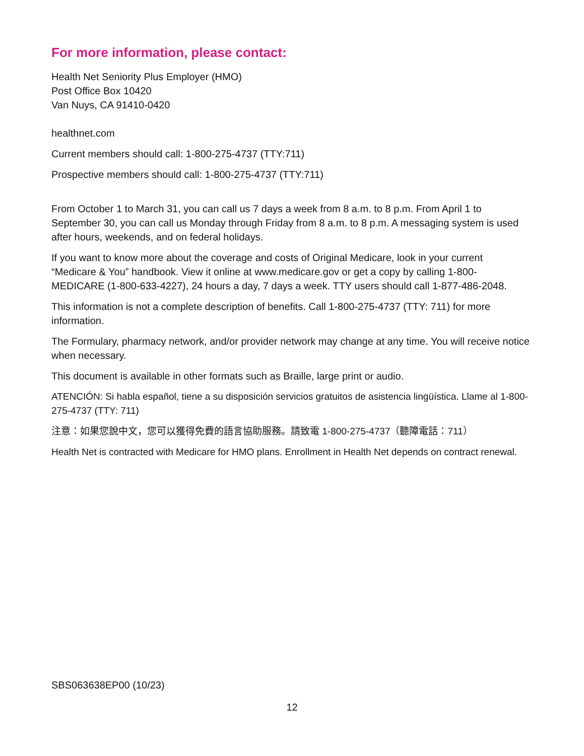For more information, please contact:
Health Net Seniority Plus Employer (HMO)
Post Office Box 10420
Van Nuys, CA 91410-0420
healthnet.com
Current members should call: 1-800-275-4737 (TTY:711)
Prospective members should call: 1-800-275-4737 (TTY:711)
From October 1 to March 31, you can call us 7 days a week from 8 a.m. to 8 p.m. From April 1 to September 30, you can call us Monday through Friday from 8 a.m. to 8 p.m. A messaging system is used after hours, weekends, and on federal holidays.
If you want to know more about the coverage and costs of Original Medicare, look in your current “Medicare & You” handbook. View it online at www.medicare.gov or get a copy by calling 1-800-MEDICARE (1-800-633-4227), 24 hours a day, 7 days a week. TTY users should call 1-877-486-2048.
This information is not a complete description of benefits. Call 1-800-275-4737 (TTY: 711) for more information.
The Formulary, pharmacy network, and/or provider network may change at any time. You will receive notice when necessary.
This document is available in other formats such as Braille, large print or audio.
ATENCIÓN: Si habla español, tiene a su disposición servicios gratuitos de asistencia lingüística. Llame al 1-800-275-4737 (TTY: 711)
注意：如果您說中文，您可以獲得免費的語言協助服務。請致電 1-800-275-4737（聽障電話：711）
Health Net is contracted with Medicare for HMO plans. Enrollment in Health Net depends on contract renewal.
SBS063638EP00 (10/23)
12